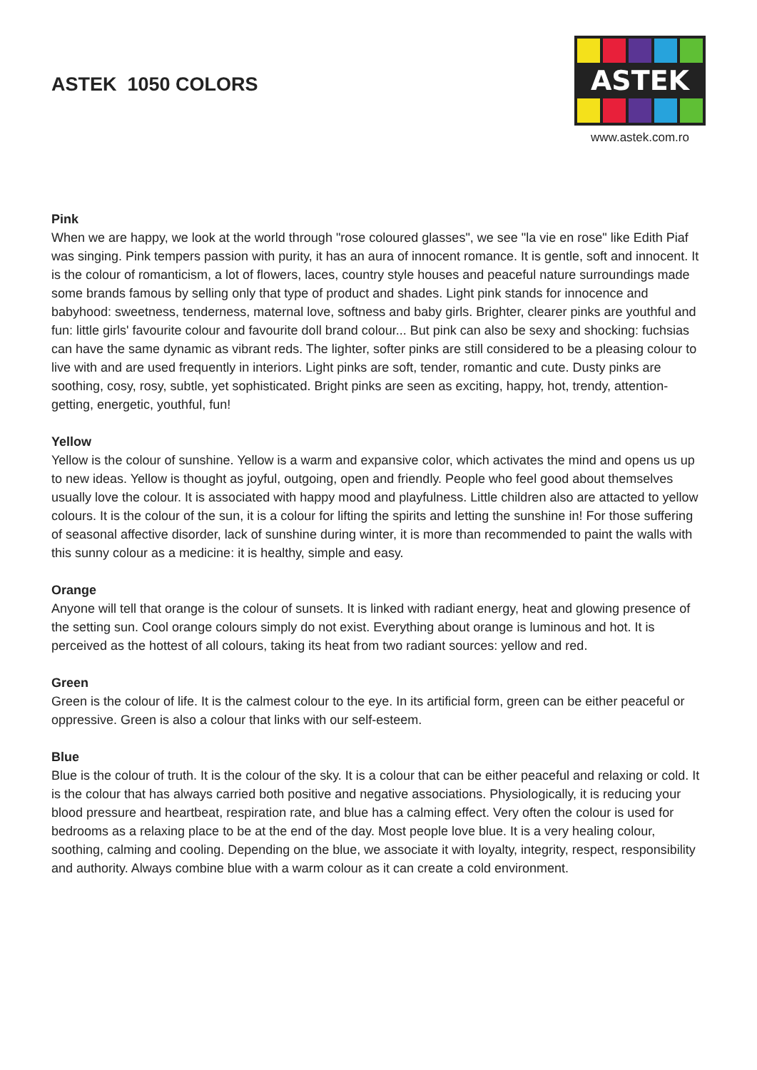ASTEK 1050 COLORS
ASTEK
www.astek.com.ro
Pink
When we are happy, we look at the world through "rose coloured glasses", we see "la vie en rose" like Edith Piaf was singing. Pink tempers passion with purity, it has an aura of innocent romance. It is gentle, soft and innocent. It is the colour of romanticism, a lot of flowers, laces, country style houses and peaceful nature surroundings made some brands famous by selling only that type of product and shades. Light pink stands for innocence and babyhood: sweetness, tenderness, maternal love, softness and baby girls. Brighter, clearer pinks are youthful and fun: little girls' favourite colour and favourite doll brand colour... But pink can also be sexy and shocking: fuchsias can have the same dynamic as vibrant reds. The lighter, softer pinks are still considered to be a pleasing colour to live with and are used frequently in interiors. Light pinks are soft, tender, romantic and cute. Dusty pinks are soothing, cosy, rosy, subtle, yet sophisticated. Bright pinks are seen as exciting, happy, hot, trendy, attention-getting, energetic, youthful, fun!
Yellow
Yellow is the colour of sunshine. Yellow is a warm and expansive color, which activates the mind and opens us up to new ideas. Yellow is thought as joyful, outgoing, open and friendly. People who feel good about themselves usually love the colour. It is associated with happy mood and playfulness. Little children also are attacted to yellow colours. It is the colour of the sun, it is a colour for lifting the spirits and letting the sunshine in! For those suffering of seasonal affective disorder, lack of sunshine during winter, it is more than recommended to paint the walls with this sunny colour as a medicine: it is healthy, simple and easy.
Orange
Anyone will tell that orange is the colour of sunsets. It is linked with radiant energy, heat and glowing presence of the setting sun. Cool orange colours simply do not exist. Everything about orange is luminous and hot. It is perceived as the hottest of all colours, taking its heat from two radiant sources: yellow and red.
Green
Green is the colour of life. It is the calmest colour to the eye. In its artificial form, green can be either peaceful or oppressive. Green is also a colour that links with our self-esteem.
Blue
Blue is the colour of truth. It is the colour of the sky. It is a colour that can be either peaceful and relaxing or cold. It is the colour that has always carried both positive and negative associations. Physiologically, it is reducing your blood pressure and heartbeat, respiration rate, and blue has a calming effect. Very often the colour is used for bedrooms as a relaxing place to be at the end of the day. Most people love blue. It is a very healing colour, soothing, calming and cooling. Depending on the blue, we associate it with loyalty, integrity, respect, responsibility and authority. Always combine blue with a warm colour as it can create a cold environment.